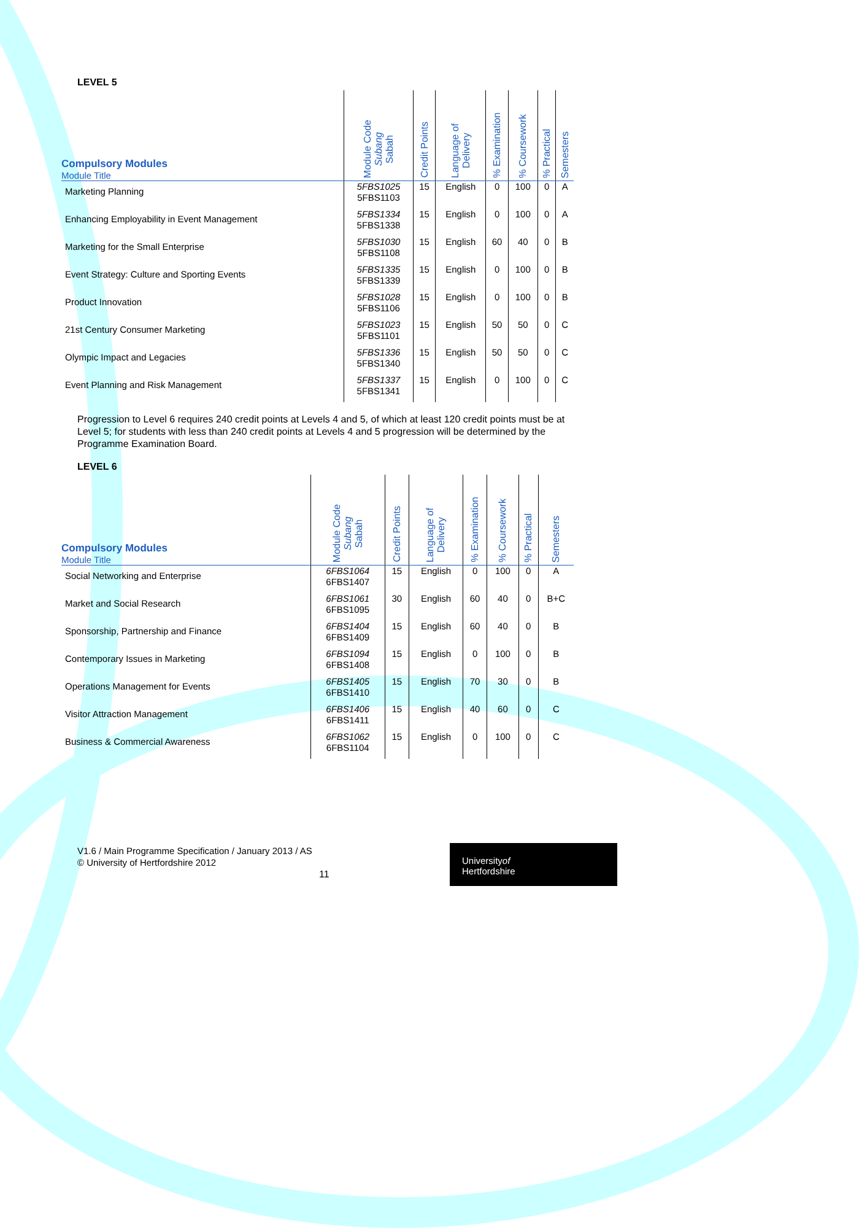LEVEL 5
| Compulsory Modules Module Title | Module Code Subang Sabah | Credit Points | Language of Delivery | % Examination | % Coursework | % Practical | Semesters |
| --- | --- | --- | --- | --- | --- | --- | --- |
| Marketing Planning | 5FBS1025 5FBS1103 | 15 | English | 0 | 100 | 0 | A |
| Enhancing Employability in Event Management | 5FBS1334 5FBS1338 | 15 | English | 0 | 100 | 0 | A |
| Marketing for the Small Enterprise | 5FBS1030 5FBS1108 | 15 | English | 60 | 40 | 0 | B |
| Event Strategy: Culture and Sporting Events | 5FBS1335 5FBS1339 | 15 | English | 0 | 100 | 0 | B |
| Product Innovation | 5FBS1028 5FBS1106 | 15 | English | 0 | 100 | 0 | B |
| 21st Century Consumer Marketing | 5FBS1023 5FBS1101 | 15 | English | 50 | 50 | 0 | C |
| Olympic Impact and Legacies | 5FBS1336 5FBS1340 | 15 | English | 50 | 50 | 0 | C |
| Event Planning and Risk Management | 5FBS1337 5FBS1341 | 15 | English | 0 | 100 | 0 | C |
Progression to Level 6 requires 240 credit points at Levels 4 and 5, of which at least 120 credit points must be at Level 5; for students with less than 240 credit points at Levels 4 and 5 progression will be determined by the Programme Examination Board.
LEVEL 6
| Compulsory Modules Module Title | Module Code Subang Sabah | Credit Points | Language of Delivery | % Examination | % Coursework | % Practical | Semesters |
| --- | --- | --- | --- | --- | --- | --- | --- |
| Social Networking and Enterprise | 6FBS1064 6FBS1407 | 15 | English | 0 | 100 | 0 | A |
| Market and Social Research | 6FBS1061 6FBS1095 | 30 | English | 60 | 40 | 0 | B+C |
| Sponsorship, Partnership and Finance | 6FBS1404 6FBS1409 | 15 | English | 60 | 40 | 0 | B |
| Contemporary Issues in Marketing | 6FBS1094 6FBS1408 | 15 | English | 0 | 100 | 0 | B |
| Operations Management for Events | 6FBS1405 6FBS1410 | 15 | English | 70 | 30 | 0 | B |
| Visitor Attraction Management | 6FBS1406 6FBS1411 | 15 | English | 40 | 60 | 0 | C |
| Business & Commercial Awareness | 6FBS1062 6FBS1104 | 15 | English | 0 | 100 | 0 | C |
V1.6 / Main Programme Specification / January 2013 / AS
© University of Hertfordshire 2012
11
Universityof
Hertfordshire